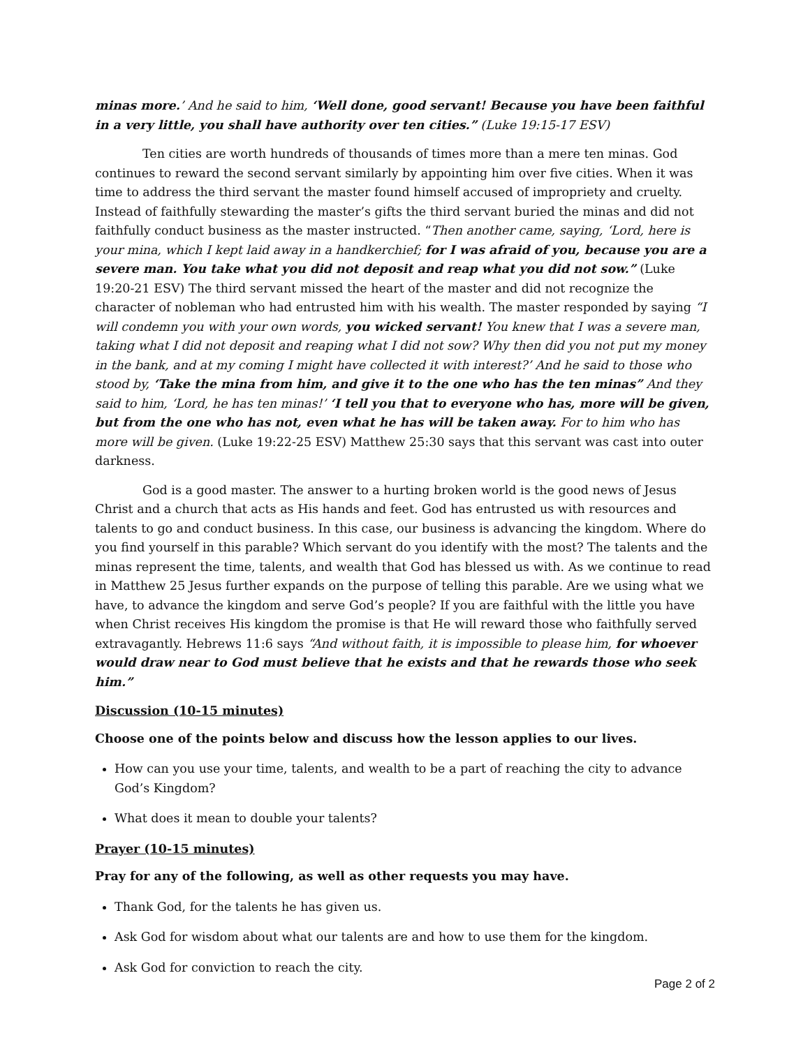minas more.’ And he said to him, ‘Well done, good servant! Because you have been faithful in a very little, you shall have authority over ten cities.” (Luke 19:15-17 ESV)
Ten cities are worth hundreds of thousands of times more than a mere ten minas. God continues to reward the second servant similarly by appointing him over five cities. When it was time to address the third servant the master found himself accused of impropriety and cruelty. Instead of faithfully stewarding the master’s gifts the third servant buried the minas and did not faithfully conduct business as the master instructed. “Then another came, saying, ‘Lord, here is your mina, which I kept laid away in a handkerchief; for I was afraid of you, because you are a severe man. You take what you did not deposit and reap what you did not sow.” (Luke 19:20-21 ESV) The third servant missed the heart of the master and did not recognize the character of nobleman who had entrusted him with his wealth. The master responded by saying “I will condemn you with your own words, you wicked servant! You knew that I was a severe man, taking what I did not deposit and reaping what I did not sow? Why then did you not put my money in the bank, and at my coming I might have collected it with interest?’ And he said to those who stood by, ‘Take the mina from him, and give it to the one who has the ten minas” And they said to him, ‘Lord, he has ten minas!’ ‘I tell you that to everyone who has, more will be given, but from the one who has not, even what he has will be taken away. For to him who has more will be given. (Luke 19:22-25 ESV) Matthew 25:30 says that this servant was cast into outer darkness.
God is a good master. The answer to a hurting broken world is the good news of Jesus Christ and a church that acts as His hands and feet. God has entrusted us with resources and talents to go and conduct business. In this case, our business is advancing the kingdom. Where do you find yourself in this parable? Which servant do you identify with the most? The talents and the minas represent the time, talents, and wealth that God has blessed us with. As we continue to read in Matthew 25 Jesus further expands on the purpose of telling this parable. Are we using what we have, to advance the kingdom and serve God’s people? If you are faithful with the little you have when Christ receives His kingdom the promise is that He will reward those who faithfully served extravagantly. Hebrews 11:6 says “And without faith, it is impossible to please him, for whoever would draw near to God must believe that he exists and that he rewards those who seek him.”
Discussion (10-15 minutes)
Choose one of the points below and discuss how the lesson applies to our lives.
How can you use your time, talents, and wealth to be a part of reaching the city to advance God’s Kingdom?
What does it mean to double your talents?
Prayer (10-15 minutes)
Pray for any of the following, as well as other requests you may have.
Thank God, for the talents he has given us.
Ask God for wisdom about what our talents are and how to use them for the kingdom.
Ask God for conviction to reach the city.
Page 2 of 2